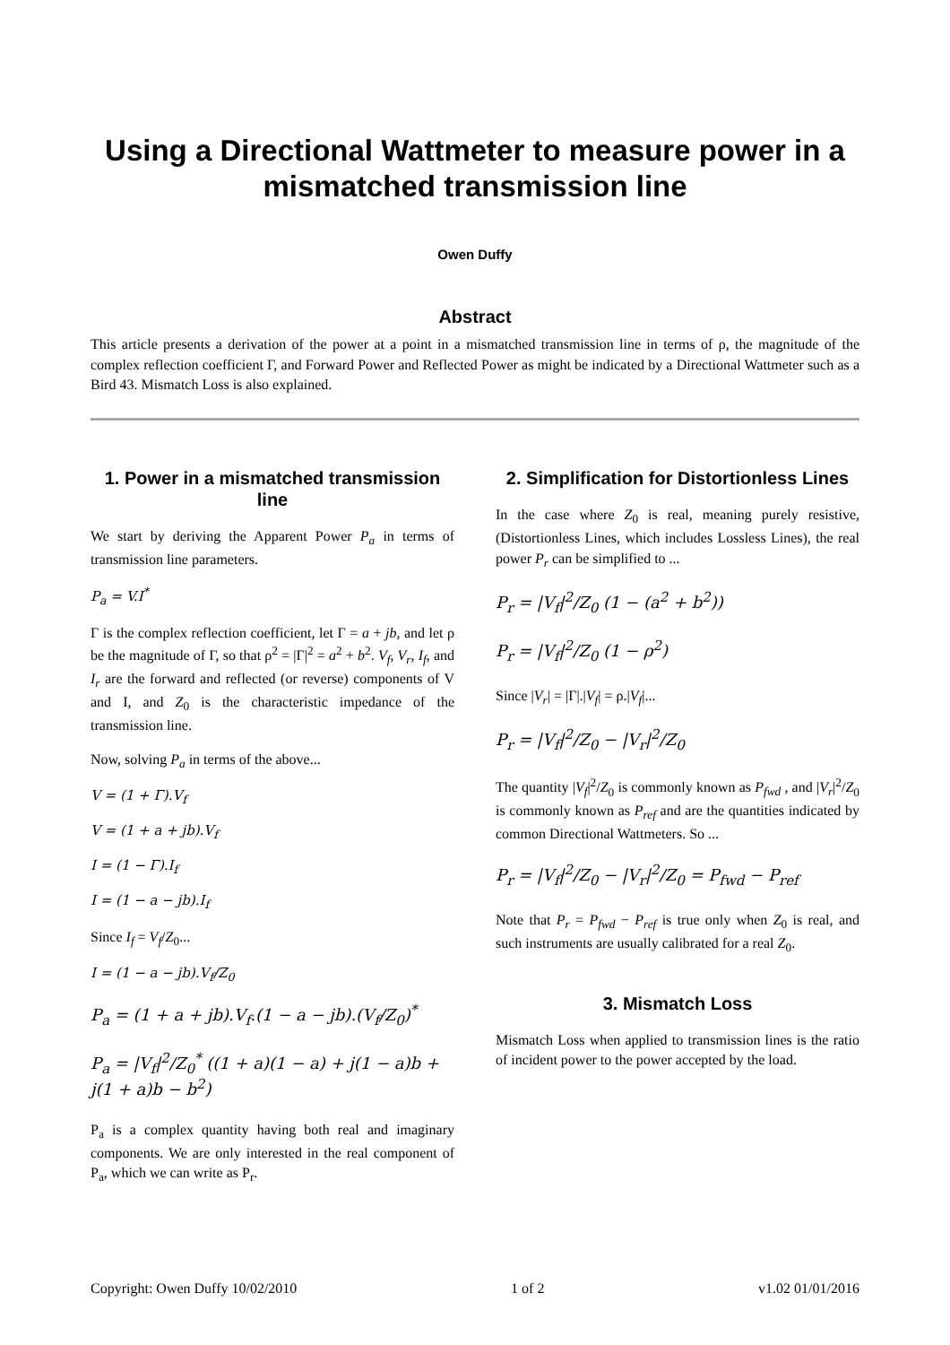Using a Directional Wattmeter to measure power in a mismatched transmission line
Owen Duffy
Abstract
This article presents a derivation of the power at a point in a mismatched transmission line in terms of ρ, the magnitude of the complex reflection coefficient Γ, and Forward Power and Reflected Power as might be indicated by a Directional Wattmeter such as a Bird 43. Mismatch Loss is also explained.
1. Power in a mismatched transmission line
We start by deriving the Apparent Power P<sub>a</sub> in terms of transmission line parameters.
P<sub>a</sub> = V.I<sup>*</sup>
Γ is the complex reflection coefficient, let Γ = a + jb, and let ρ be the magnitude of Γ, so that ρ<sup>2</sup> = |Γ|<sup>2</sup> = a<sup>2</sup> + b<sup>2</sup>. V<sub>f</sub>, V<sub>r</sub>, I<sub>f</sub>, and I<sub>r</sub> are the forward and reflected (or reverse) components of V and I, and Z<sub>0</sub> is the characteristic impedance of the transmission line.
Now, solving P<sub>a</sub> in terms of the above...
V = (1 + Γ).V<sub>f</sub>
V = (1 + a + jb).V<sub>f</sub>
I = (1 − Γ).I<sub>f</sub>
I = (1 − a − jb).I<sub>f</sub>
Since I<sub>f</sub> = V<sub>f</sub>/Z<sub>0</sub>...
I = (1 − a − jb).V<sub>f</sub>/Z<sub>0</sub>
P<sub>a</sub> = (1 + a + jb).V<sub>f</sub>.(1 − a − jb).(V<sub>f</sub>/Z<sub>0</sub>)<sup>*</sup>
P<sub>a</sub> = |V<sub>f</sub>|<sup>2</sup>/Z<sub>0</sub><sup>*</sup> ((1 + a)(1 − a) + j(1 − a)b + j(1 + a)b − b<sup>2</sup>)
P<sub>a</sub> is a complex quantity having both real and imaginary components. We are only interested in the real component of P<sub>a</sub>, which we can write as P<sub>r</sub>.
2. Simplification for Distortionless Lines
In the case where Z<sub>0</sub> is real, meaning purely resistive, (Distortionless Lines, which includes Lossless Lines), the real power P<sub>r</sub> can be simplified to ...
P<sub>r</sub> = |V<sub>f</sub>|<sup>2</sup>/Z<sub>0</sub> (1 − (a<sup>2</sup> + b<sup>2</sup>))
P<sub>r</sub> = |V<sub>f</sub>|<sup>2</sup>/Z<sub>0</sub> (1 − ρ<sup>2</sup>)
Since |V<sub>r</sub>| = |Γ|.|V<sub>f</sub>| = ρ.|V<sub>f</sub>|...
P<sub>r</sub> = |V<sub>f</sub>|<sup>2</sup>/Z<sub>0</sub> − |V<sub>r</sub>|<sup>2</sup>/Z<sub>0</sub>
The quantity |V<sub>f</sub>|<sup>2</sup>/Z<sub>0</sub> is commonly known as P<sub>fwd</sub> , and |V<sub>r</sub>|<sup>2</sup>/Z<sub>0</sub> is commonly known as P<sub>ref</sub> and are the quantities indicated by common Directional Wattmeters. So ...
P<sub>r</sub> = |V<sub>f</sub>|<sup>2</sup>/Z<sub>0</sub> − |V<sub>r</sub>|<sup>2</sup>/Z<sub>0</sub> = P<sub>fwd</sub> − P<sub>ref</sub>
Note that P<sub>r</sub> = P<sub>fwd</sub> − P<sub>ref</sub> is true only when Z<sub>0</sub> is real, and such instruments are usually calibrated for a real Z<sub>0</sub>.
3. Mismatch Loss
Mismatch Loss when applied to transmission lines is the ratio of incident power to the power accepted by the load.
Copyright: Owen Duffy 10/02/2010 1 of 2 v1.02 01/01/2016